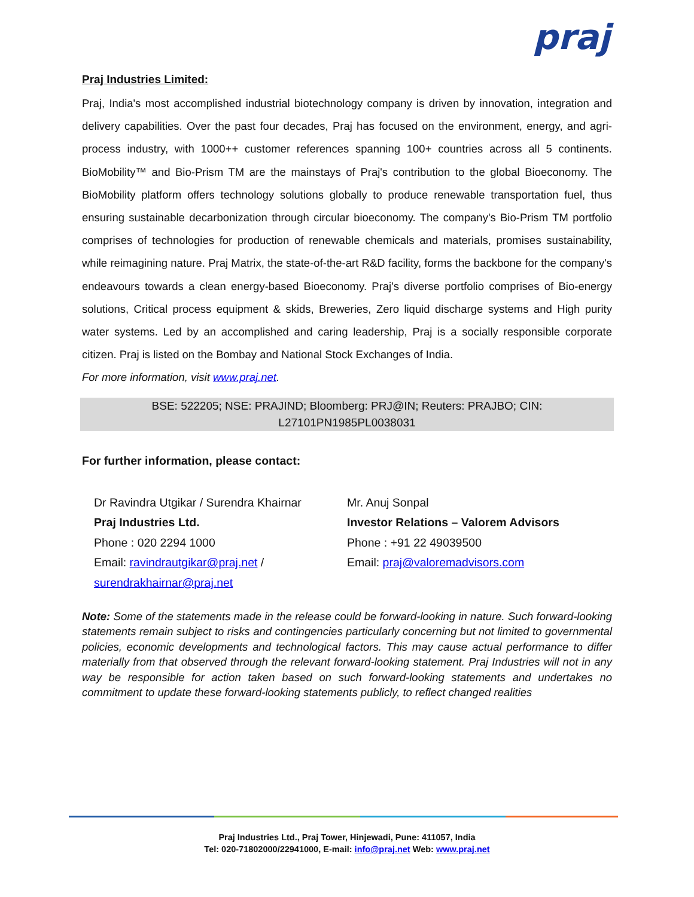praj
Praj Industries Limited:
Praj, India's most accomplished industrial biotechnology company is driven by innovation, integration and delivery capabilities. Over the past four decades, Praj has focused on the environment, energy, and agri-process industry, with 1000++ customer references spanning 100+ countries across all 5 continents. BioMobility™ and Bio-Prism TM are the mainstays of Praj's contribution to the global Bioeconomy. The BioMobility platform offers technology solutions globally to produce renewable transportation fuel, thus ensuring sustainable decarbonization through circular bioeconomy. The company's Bio-Prism TM portfolio comprises of technologies for production of renewable chemicals and materials, promises sustainability, while reimagining nature. Praj Matrix, the state-of-the-art R&D facility, forms the backbone for the company's endeavours towards a clean energy-based Bioeconomy. Praj's diverse portfolio comprises of Bio-energy solutions, Critical process equipment & skids, Breweries, Zero liquid discharge systems and High purity water systems. Led by an accomplished and caring leadership, Praj is a socially responsible corporate citizen. Praj is listed on the Bombay and National Stock Exchanges of India.
For more information, visit www.praj.net.
BSE: 522205; NSE: PRAJIND; Bloomberg: PRJ@IN; Reuters: PRAJBO; CIN:
L27101PN1985PL0038031
For further information, please contact:
Dr Ravindra Utgikar / Surendra Khairnar
Praj Industries Ltd.
Phone : 020 2294 1000
Email: ravindrautgikar@praj.net /
surendrakhairnar@praj.net
Mr. Anuj Sonpal
Investor Relations – Valorem Advisors
Phone : +91 22 49039500
Email: praj@valoremadvisors.com
Note: Some of the statements made in the release could be forward-looking in nature. Such forward-looking statements remain subject to risks and contingencies particularly concerning but not limited to governmental policies, economic developments and technological factors. This may cause actual performance to differ materially from that observed through the relevant forward-looking statement. Praj Industries will not in any way be responsible for action taken based on such forward-looking statements and undertakes no commitment to update these forward-looking statements publicly, to reflect changed realities
Praj Industries Ltd., Praj Tower, Hinjewadi, Pune: 411057, India
Tel: 020-71802000/22941000, E-mail: info@praj.net Web: www.praj.net